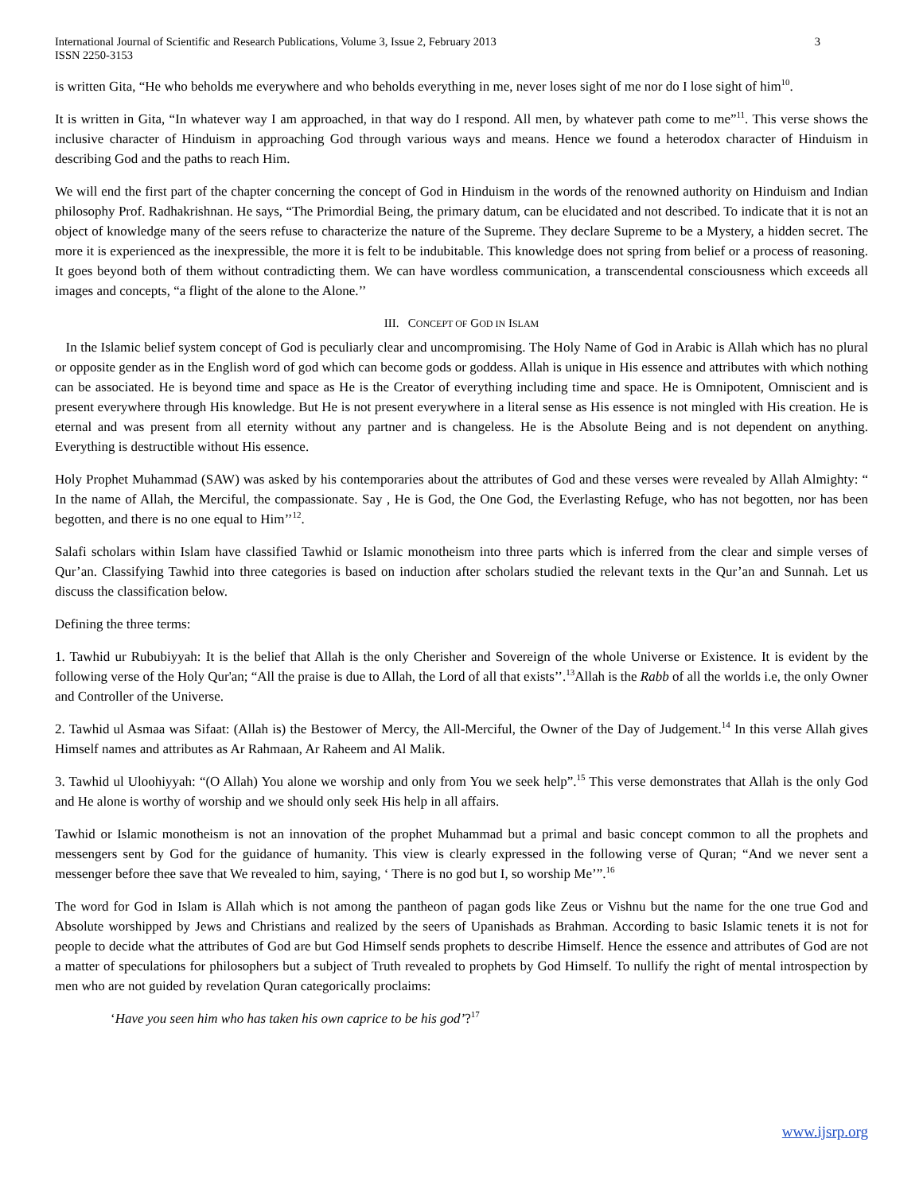International Journal of Scientific and Research Publications, Volume 3, Issue 2, February 2013
ISSN 2250-3153 3
is written Gita, “He who beholds me everywhere and who beholds everything in me, never loses sight of me nor do I lose sight of him<sup>10</sup>.
It is written in Gita, “In whatever way I am approached, in that way do I respond. All men, by whatever path come to me”<sup>11</sup>. This verse shows the inclusive character of Hinduism in approaching God through various ways and means. Hence we found a heterodox character of Hinduism in describing God and the paths to reach Him.
We will end the first part of the chapter concerning the concept of God in Hinduism in the words of the renowned authority on Hinduism and Indian philosophy Prof. Radhakrishnan. He says, “The Primordial Being, the primary datum, can be elucidated and not described. To indicate that it is not an object of knowledge many of the seers refuse to characterize the nature of the Supreme. They declare Supreme to be a Mystery, a hidden secret. The more it is experienced as the inexpressible, the more it is felt to be indubitable. This knowledge does not spring from belief or a process of reasoning. It goes beyond both of them without contradicting them. We can have wordless communication, a transcendental consciousness which exceeds all images and concepts, “a flight of the alone to the Alone.’’
III. CONCEPT OF GOD IN ISLAM
In the Islamic belief system concept of God is peculiarly clear and uncompromising. The Holy Name of God in Arabic is Allah which has no plural or opposite gender as in the English word of god which can become gods or goddess. Allah is unique in His essence and attributes with which nothing can be associated. He is beyond time and space as He is the Creator of everything including time and space. He is Omnipotent, Omniscient and is present everywhere through His knowledge. But He is not present everywhere in a literal sense as His essence is not mingled with His creation. He is eternal and was present from all eternity without any partner and is changeless. He is the Absolute Being and is not dependent on anything. Everything is destructible without His essence.
Holy Prophet Muhammad (SAW) was asked by his contemporaries about the attributes of God and these verses were revealed by Allah Almighty: “ In the name of Allah, the Merciful, the compassionate. Say , He is God, the One God, the Everlasting Refuge, who has not begotten, nor has been begotten, and there is no one equal to Him’’<sup>12</sup>.
Salafi scholars within Islam have classified Tawhid or Islamic monotheism into three parts which is inferred from the clear and simple verses of Qur’an. Classifying Tawhid into three categories is based on induction after scholars studied the relevant texts in the Qur’an and Sunnah. Let us discuss the classification below.
Defining the three terms:
1. Tawhid ur Rububiyyah: It is the belief that Allah is the only Cherisher and Sovereign of the whole Universe or Existence. It is evident by the following verse of the Holy Qur'an; “All the praise is due to Allah, the Lord of all that exists’’.<sup>13</sup>Allah is the Rabb of all the worlds i.e, the only Owner and Controller of the Universe.
2. Tawhid ul Asmaa was Sifaat: (Allah is) the Bestower of Mercy, the All-Merciful, the Owner of the Day of Judgement.<sup>14</sup> In this verse Allah gives Himself names and attributes as Ar Rahmaan, Ar Raheem and Al Malik.
3. Tawhid ul Uloohiyyah: “(O Allah) You alone we worship and only from You we seek help”.<sup>15</sup> This verse demonstrates that Allah is the only God and He alone is worthy of worship and we should only seek His help in all affairs.
Tawhid or Islamic monotheism is not an innovation of the prophet Muhammad but a primal and basic concept common to all the prophets and messengers sent by God for the guidance of humanity. This view is clearly expressed in the following verse of Quran; “And we never sent a messenger before thee save that We revealed to him, saying, ‘ There is no god but I, so worship Me’”.<sup>16</sup>
The word for God in Islam is Allah which is not among the pantheon of pagan gods like Zeus or Vishnu but the name for the one true God and Absolute worshipped by Jews and Christians and realized by the seers of Upanishads as Brahman. According to basic Islamic tenets it is not for people to decide what the attributes of God are but God Himself sends prophets to describe Himself. Hence the essence and attributes of God are not a matter of speculations for philosophers but a subject of Truth revealed to prophets by God Himself. To nullify the right of mental introspection by men who are not guided by revelation Quran categorically proclaims:
‘Have you seen him who has taken his own caprice to be his god’?<sup>17</sup>
www.ijsrp.org